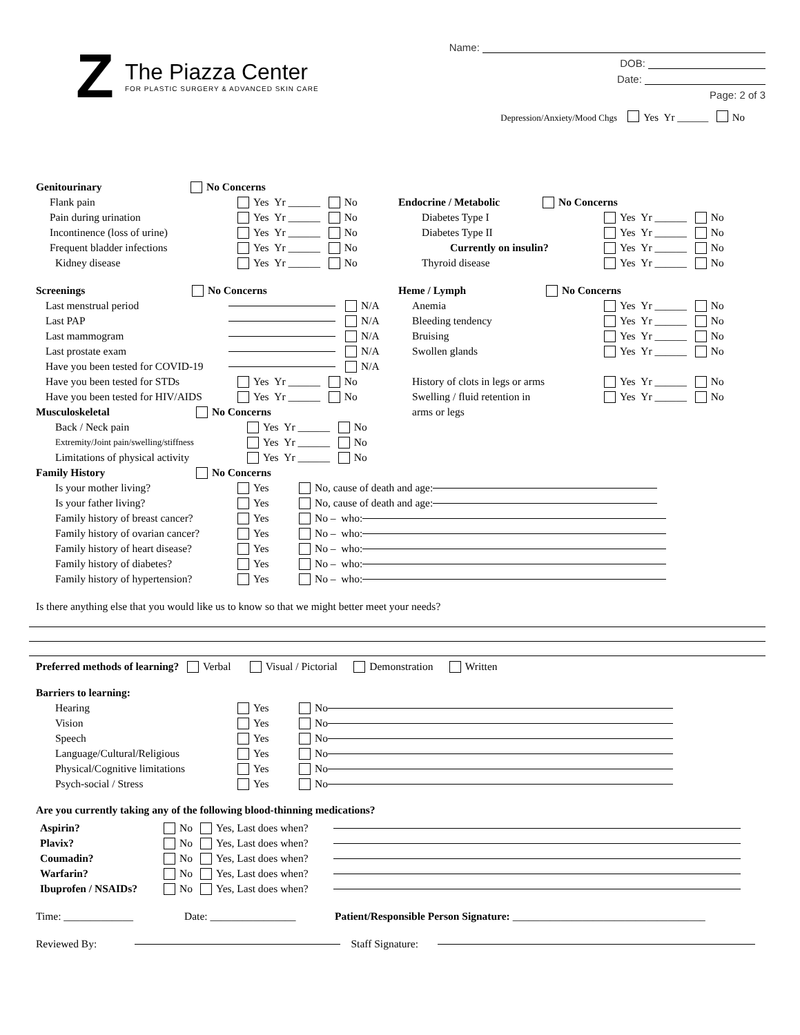Z
The Piazza Center
FOR PLASTIC SURGERY & ADVANCED SKIN CARE
Name:
DOB:
Date:
Page: 2 of 3
Depression/Anxiety/Mood Chgs Yes Yr ______ No
Genitourinary No Concerns
Flank pain Yes Yr ______ No
Pain during urination Yes Yr ______ No
Incontinence (loss of urine) Yes Yr ______ No
Frequent bladder infections Yes Yr ______ No
Kidney disease Yes Yr ______ No
Screenings No Concerns
Last menstrual period N/A
Last PAP N/A
Last mammogram N/A
Last prostate exam N/A
Have you been tested for COVID-19 N/A
Have you been tested for STDs Yes Yr ______ No
Have you been tested for HIV/AIDS Yes Yr ______ No
Musculoskeletal No Concerns
Back / Neck pain Yes Yr ______ No
Extremity/Joint pain/swelling/stiffness Yes Yr ______ No
Limitations of physical activity Yes Yr ______ No
Endocrine / Metabolic No Concerns
Diabetes Type I Yes Yr ______ No
Diabetes Type II Yes Yr ______ No
Currently on insulin? Yes Yr ______ No
Thyroid disease Yes Yr ______ No
Heme / Lymph No Concerns
Anemia Yes Yr ______ No
Bleeding tendency Yes Yr ______ No
Bruising Yes Yr ______ No
Swollen glands Yes Yr ______ No
History of clots in legs or arms Yes Yr ______ No
Swelling / fluid retention in Yes Yr ______ No
arms or legs
Family History No Concerns
Is your mother living? Yes No, cause of death and age:
Is your father living? Yes No, cause of death and age:
Family history of breast cancer? Yes No – who:
Family history of ovarian cancer? Yes No – who:
Family history of heart disease? Yes No – who:
Family history of diabetes? Yes No – who:
Family history of hypertension? Yes No – who:
Is there anything else that you would like us to know so that we might better meet your needs?
Preferred methods of learning? Verbal Visual / Pictorial Demonstration Written
Barriers to learning:
Hearing Yes No
Vision Yes No
Speech Yes No
Language/Cultural/Religious Yes No
Physical/Cognitive limitations Yes No
Psych-social / Stress Yes No
Are you currently taking any of the following blood-thinning medications?
Aspirin? No Yes, Last does when?
Plavix? No Yes, Last does when?
Coumadin? No Yes, Last does when?
Warfarin? No Yes, Last does when?
Ibuprofen / NSAIDs? No Yes, Last does when?
Time: _____________ Date: ________________ Patient/Responsible Person Signature: ____________________________________
Reviewed By: Staff Signature: